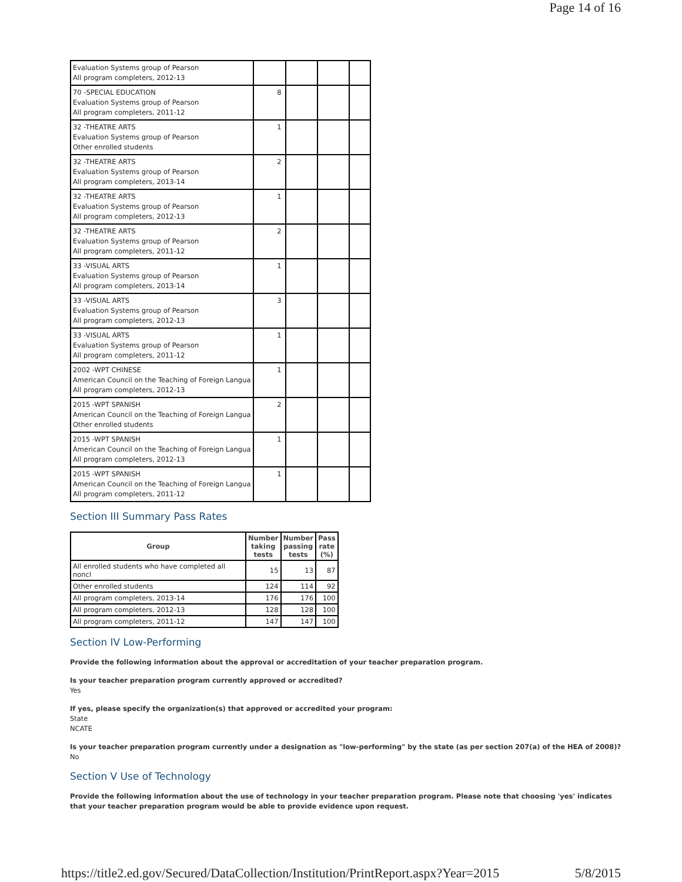Page 14 of 16
| Evaluation Systems group of Pearson All program completers, 2012-13 | | | | |
| 70 -SPECIAL EDUCATION Evaluation Systems group of Pearson All program completers, 2011-12 | 8 | | | |
| 32 -THEATRE ARTS Evaluation Systems group of Pearson Other enrolled students | 1 | | | |
| 32 -THEATRE ARTS Evaluation Systems group of Pearson All program completers, 2013-14 | 2 | | | |
| 32 -THEATRE ARTS Evaluation Systems group of Pearson All program completers, 2012-13 | 1 | | | |
| 32 -THEATRE ARTS Evaluation Systems group of Pearson All program completers, 2011-12 | 2 | | | |
| 33 -VISUAL ARTS Evaluation Systems group of Pearson All program completers, 2013-14 | 1 | | | |
| 33 -VISUAL ARTS Evaluation Systems group of Pearson All program completers, 2012-13 | 3 | | | |
| 33 -VISUAL ARTS Evaluation Systems group of Pearson All program completers, 2011-12 | 1 | | | |
| 2002 -WPT CHINESE American Council on the Teaching of Foreign Langua All program completers, 2012-13 | 1 | | | |
| 2015 -WPT SPANISH American Council on the Teaching of Foreign Langua Other enrolled students | 2 | | | |
| 2015 -WPT SPANISH American Council on the Teaching of Foreign Langua All program completers, 2012-13 | 1 | | | |
| 2015 -WPT SPANISH American Council on the Teaching of Foreign Langua All program completers, 2011-12 | 1 | | | |
Section III Summary Pass Rates
| Group | Number taking tests | Number passing tests | Pass rate (%) |
| --- | --- | --- | --- |
| All enrolled students who have completed all noncl | 15 | 13 | 87 |
| Other enrolled students | 124 | 114 | 92 |
| All program completers, 2013-14 | 176 | 176 | 100 |
| All program completers, 2012-13 | 128 | 128 | 100 |
| All program completers, 2011-12 | 147 | 147 | 100 |
Section IV Low-Performing
Provide the following information about the approval or accreditation of your teacher preparation program.
Is your teacher preparation program currently approved or accredited?
Yes
If yes, please specify the organization(s) that approved or accredited your program:
State
NCATE
Is your teacher preparation program currently under a designation as "low-performing" by the state (as per section 207(a) of the HEA of 2008)?
No
Section V Use of Technology
Provide the following information about the use of technology in your teacher preparation program. Please note that choosing 'yes' indicates that your teacher preparation program would be able to provide evidence upon request.
https://title2.ed.gov/Secured/DataCollection/Institution/PrintReport.aspx?Year=2015 5/8/2015